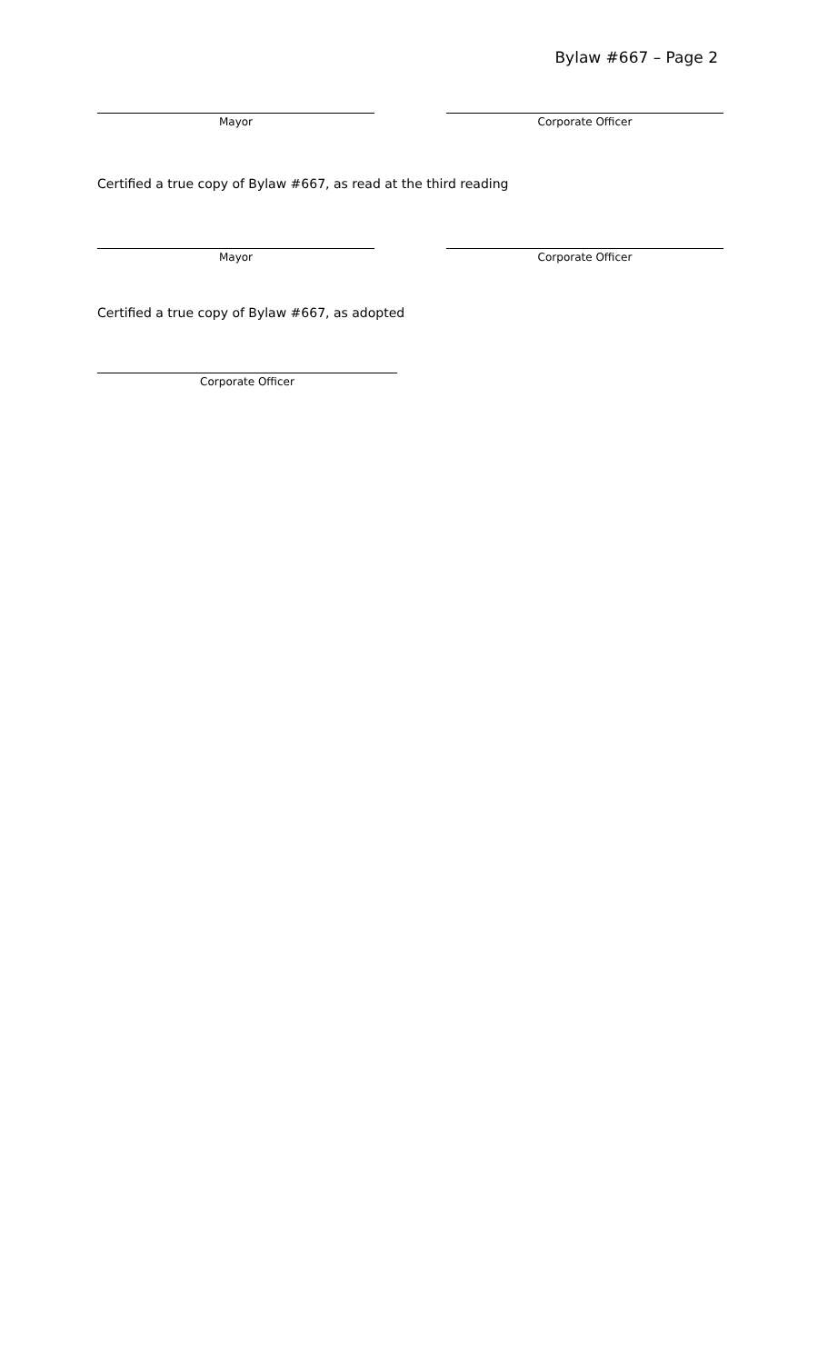Bylaw #667 – Page 2
Mayor Corporate Officer
Certified a true copy of Bylaw #667, as read at the third reading
Mayor Corporate Officer
Certified a true copy of Bylaw #667, as adopted
Corporate Officer